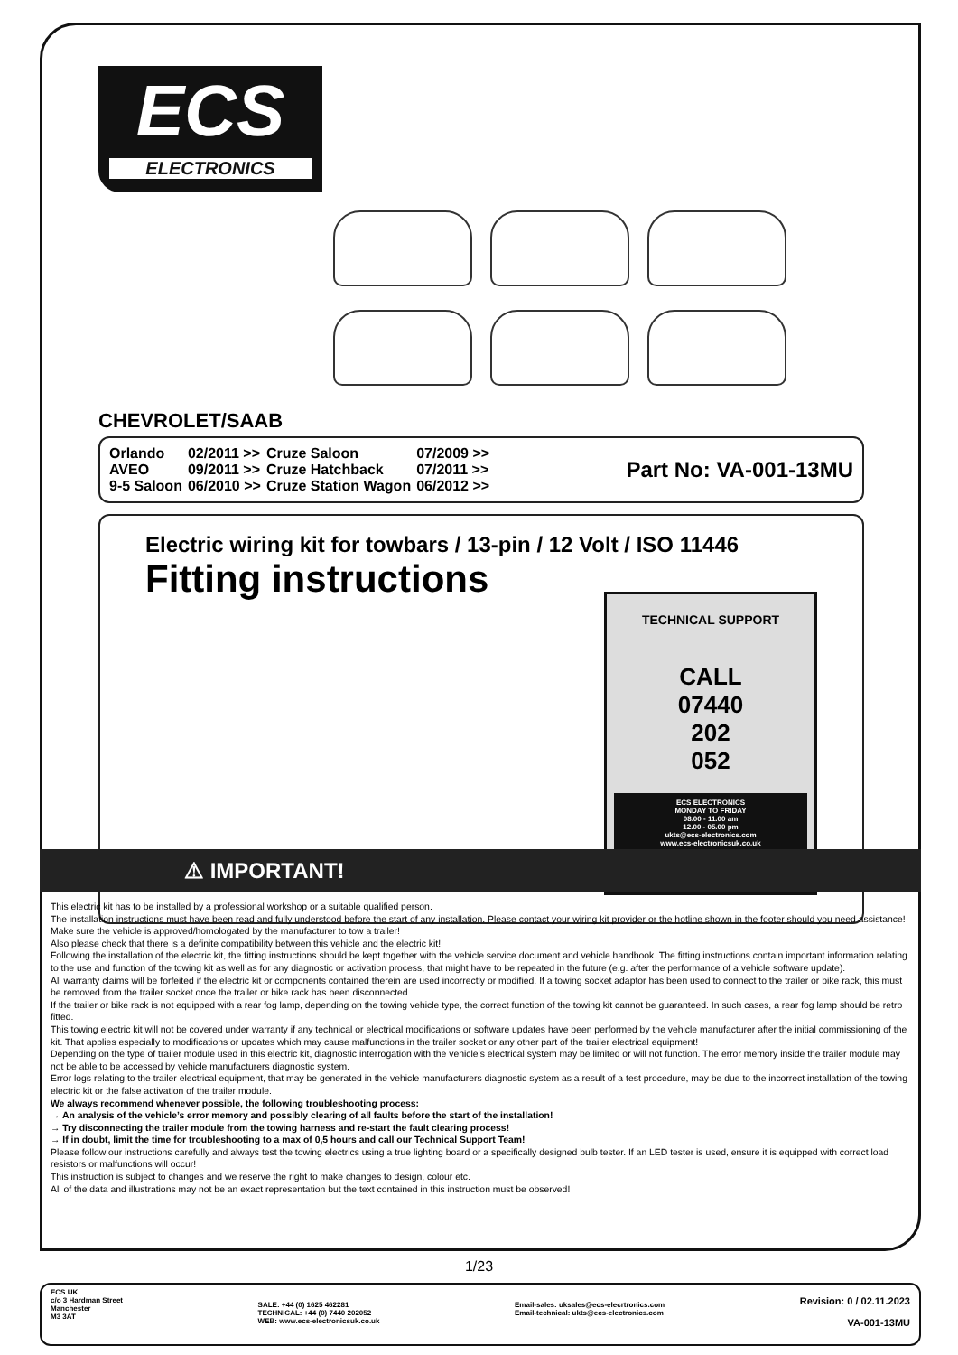ECS
ELECTRONICS
CHEVROLET/SAAB
| Orlando | 02/2011 >> | Cruze Saloon | 07/2009 >> |
| AVEO | 09/2011 >> | Cruze Hatchback | 07/2011 >> |
| 9-5 Saloon | 06/2010 >> | Cruze Station Wagon | 06/2012 >> |
Part No: VA-001-13MU
Electric wiring kit for towbars / 13-pin / 12 Volt / ISO 11446
Fitting instructions
TECHNICAL SUPPORT
CALL
07440
202
052
ECS ELECTRONICS
MONDAY TO FRIDAY
08.00 - 11.00 am
12.00 - 05.00 pm
ukts@ecs-electronics.com
www.ecs-electronicsuk.co.uk
⚠ IMPORTANT!
This electric kit has to be installed by a professional workshop or a suitable qualified person.
The installation instructions must have been read and fully understood before the start of any installation. Please contact your wiring kit provider or the hotline shown in the footer should you need assistance!
Make sure the vehicle is approved/homologated by the manufacturer to tow a trailer!
Also please check that there is a definite compatibility between this vehicle and the electric kit!
Following the installation of the electric kit, the fitting instructions should be kept together with the vehicle service document and vehicle handbook. The fitting instructions contain important information relating to the use and function of the towing kit as well as for any diagnostic or activation process, that might have to be repeated in the future (e.g. after the performance of a vehicle software update).
All warranty claims will be forfeited if the electric kit or components contained therein are used incorrectly or modified. If a towing socket adaptor has been used to connect to the trailer or bike rack, this must be removed from the trailer socket once the trailer or bike rack has been disconnected.
If the trailer or bike rack is not equipped with a rear fog lamp, depending on the towing vehicle type, the correct function of the towing kit cannot be guaranteed. In such cases, a rear fog lamp should be retro fitted.
This towing electric kit will not be covered under warranty if any technical or electrical modifications or software updates have been performed by the vehicle manufacturer after the initial commissioning of the kit. That applies especially to modifications or updates which may cause malfunctions in the trailer socket or any other part of the trailer electrical equipment!
Depending on the type of trailer module used in this electric kit, diagnostic interrogation with the vehicle’s electrical system may be limited or will not function. The error memory inside the trailer module may not be able to be accessed by vehicle manufacturers diagnostic system.
Error logs relating to the trailer electrical equipment, that may be generated in the vehicle manufacturers diagnostic system as a result of a test procedure, may be due to the incorrect installation of the towing electric kit or the false activation of the trailer module.
We always recommend whenever possible, the following troubleshooting process:
→ An analysis of the vehicle’s error memory and possibly clearing of all faults before the start of the installation!
→ Try disconnecting the trailer module from the towing harness and re-start the fault clearing process!
→ If in doubt, limit the time for troubleshooting to a max of 0,5 hours and call our Technical Support Team!
Please follow our instructions carefully and always test the towing electrics using a true lighting board or a specifically designed bulb tester. If an LED tester is used, ensure it is equipped with correct load resistors or malfunctions will occur!
This instruction is subject to changes and we reserve the right to make changes to design, colour etc.
All of the data and illustrations may not be an exact representation but the text contained in this instruction must be observed!
1/23
ECS UK
c/o 3 Hardman Street
Manchester
M3 3AT
SALE: +44 (0) 1625 462281
TECHNICAL: +44 (0) 7440 202052
WEB: www.ecs-electronicsuk.co.uk
Email-sales: uksales@ecs-elecrtronics.com
Email-technical: ukts@ecs-electronics.com
Revision: 0 / 02.11.2023
VA-001-13MU